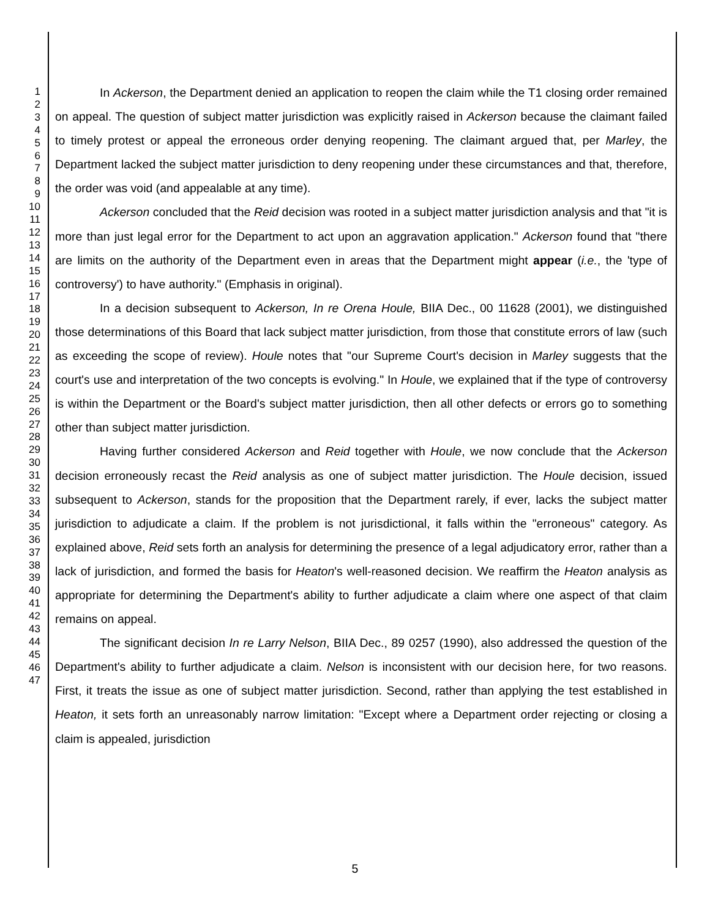1
2
3
4
5
6
7
8
9
10
11
12
13
14
15
16
17
18
19
20
21
22
23
24
25
26
27
28
29
30
31
32
33
34
35
36
37
38
39
40
41
42
43
44
45
46
47
In Ackerson, the Department denied an application to reopen the claim while the T1 closing order remained on appeal. The question of subject matter jurisdiction was explicitly raised in Ackerson because the claimant failed to timely protest or appeal the erroneous order denying reopening. The claimant argued that, per Marley, the Department lacked the subject matter jurisdiction to deny reopening under these circumstances and that, therefore, the order was void (and appealable at any time).
Ackerson concluded that the Reid decision was rooted in a subject matter jurisdiction analysis and that "it is more than just legal error for the Department to act upon an aggravation application." Ackerson found that "there are limits on the authority of the Department even in areas that the Department might appear (i.e., the 'type of controversy') to have authority." (Emphasis in original).
In a decision subsequent to Ackerson, In re Orena Houle, BIIA Dec., 00 11628 (2001), we distinguished those determinations of this Board that lack subject matter jurisdiction, from those that constitute errors of law (such as exceeding the scope of review). Houle notes that "our Supreme Court's decision in Marley suggests that the court's use and interpretation of the two concepts is evolving." In Houle, we explained that if the type of controversy is within the Department or the Board's subject matter jurisdiction, then all other defects or errors go to something other than subject matter jurisdiction.
Having further considered Ackerson and Reid together with Houle, we now conclude that the Ackerson decision erroneously recast the Reid analysis as one of subject matter jurisdiction. The Houle decision, issued subsequent to Ackerson, stands for the proposition that the Department rarely, if ever, lacks the subject matter jurisdiction to adjudicate a claim. If the problem is not jurisdictional, it falls within the "erroneous" category. As explained above, Reid sets forth an analysis for determining the presence of a legal adjudicatory error, rather than a lack of jurisdiction, and formed the basis for Heaton's well-reasoned decision. We reaffirm the Heaton analysis as appropriate for determining the Department's ability to further adjudicate a claim where one aspect of that claim remains on appeal.
The significant decision In re Larry Nelson, BIIA Dec., 89 0257 (1990), also addressed the question of the Department's ability to further adjudicate a claim. Nelson is inconsistent with our decision here, for two reasons. First, it treats the issue as one of subject matter jurisdiction. Second, rather than applying the test established in Heaton, it sets forth an unreasonably narrow limitation: "Except where a Department order rejecting or closing a claim is appealed, jurisdiction
5